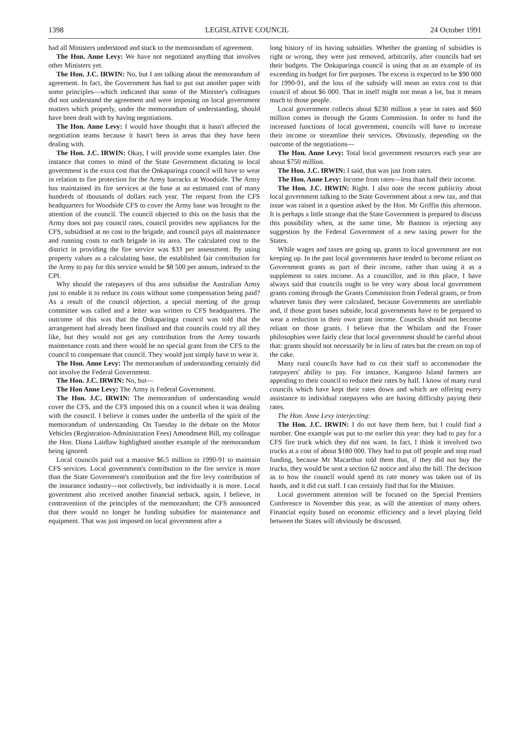1398 LEGISLATIVE COUNCIL 24 October 1991
had all Ministers understood and stuck to the memorandum of agreement.
The Hon. Anne Levy: We have not negotiated anything that involves other Ministers yet.
The Hon. J.C. IRWIN: No, but I am talking about the memorandum of agreement. In fact, the Government has had to put out another paper with some principles—which indicated that some of the Minister's colleagues did not understand the agreement and were imposing on local government matters which properly, under the memorandum of understanding, should have been dealt with by having negotiations.
The Hon. Anne Levy: I would have thought that it hasn't affected the negotiation teams because it hasn't been in areas that they have been dealing with.
The Hon. J.C. IRWIN: Okay, I will provide some examples later. One instance that comes to mind of the State Government dictating to local government is the extra cost that the Onkaparinga council will have to wear in relation to fire protection for the Army barracks at Woodside. The Army has maintained its fire services at the base at an estimated cost of many hundreds of thousands of dollars each year. The request from the CFS headquarters for Woodside CFS to cover the Army base was brought to the attention of the council. The council objected to this on the basis that the Army does not pay council rates, council provides new appliances for the CFS, subsidised at no cost to the brigade, and council pays all maintenance and running costs to each brigade in its area. The calculated cost to the district in providing the fire service was $33 per assessment. By using property values as a calculating base, the established fair contribution for the Army to pay for this service would be $8 500 per annum, indexed to the CPI.
Why should the ratepayers of this area subsidise the Australian Army just to enable it to reduce its costs without some compensation being paid? As a result of the council objection, a special meeting of the group committee was called and a letter was written to CFS headquarters. The outcome of this was that the Onkaparinga council was told that the arrangement had already been finalised and that councils could try all they like, but they would not get any contribution from the Army towards maintenance costs and there would be no special grant from the CFS to the council to compensate that council. They would just simply have to wear it.
The Hon. Anne Levy: The memorandum of understanding certainly did not involve the Federal Government.
The Hon. J.C. IRWIN: No, but—
The Hon Anne Levy: The Army is Federal Government.
The Hon. J.C. IRWIN: The memorandum of understanding would cover the CFS, and the CFS imposed this on a council when it was dealing with the council. I believe it comes under the umbrella of the spirit of the memorandum of understanding. On Tuesday in the debate on the Motor Vehicles (Registration-Administration Fees) Amendment Bill, my colleague the Hon. Diana Laidlaw highlighted another example of the memorandum being ignored.
Local councils paid out a massive $6.5 million in 1990-91 to maintain CFS services. Local government's contribution to the fire service is more than the State Government's contribution and the fire levy contribution of the insurance industry—not collectively, but individually it is more. Local government also received another financial setback, again, I believe, in contravention of the principles of the memorandum; the CFS announced that there would no longer be funding subsidies for maintenance and equipment. That was just imposed on local government after a
long history of its having subsidies. Whether the granting of subsidies is right or wrong, they were just removed, arbitrarily, after councils had set their budgets. The Onkaparinga council is using that as an example of its exceeding its budget for fire purposes. The excess is expected to be $90 000 for 1990-91, and the loss of the subsidy will mean an extra cost to that council of about $6 000. That in itself might not mean a lot, but it means much to those people.
Local government collects about $230 million a year in rates and $60 million comes in through the Grants Commission. In order to fund the increased functions of local government, councils will have to increase their income or streamline their services. Obviously, depending on the outcome of the negotiations—
The Hon. Anne Levy: Total local government resources each year are about $750 million.
The Hon. J.C. IRWIN: I said, that was just from rates.
The Hon. Anne Levy: Income from rates—less than half their income.
The Hon. J.C. IRWIN: Right. I also note the recent publicity about local government talking to the State Government about a new tax, and that issue was raised in a question asked by the Hon. Mr Griffin this afternoon. It is perhaps a little strange that the State Government is prepared to discuss this possibility when, at the same time, Mr Bannon is rejecting any suggestion by the Federal Government of a new taxing power for the States.
While wages and taxes are going up, grants to local government are not keeping up. In the past local governments have tended to become reliant on Government grants as part of their income, rather than using it as a supplement to rates income. As a councillor, and in this place, I have always said that councils ought to be very wary about local government grants coming through the Grants Commission from Federal grants, or from whatever basis they were calculated, because Governments are unreliable and, if those grant bases subside, local governments have to be prepared to wear a reduction in their own grant income. Councils should not become reliant on those grants. I believe that the Whitlam and the Fraser philosophies were fairly clear that local government should be careful about that: grants should not necessarily be in lieu of rates but the cream on top of the cake.
Many rural councils have had to cut their staff to accommodate the ratepayers' ability to pay. For instance, Kangaroo Island farmers are appealing to their council to reduce their rates by half. I know of many rural councils which have kept their rates down and which are offering every assistance to individual ratepayers who are having difficulty paying their rates.
The Hon. Anne Levy interjecting:
The Hon. J.C. IRWIN: I do not have them here, but I could find a number. One example was put to me earlier this year: they had to pay for a CFS fire truck which they did not want. In fact, I think it involved two trucks at a cost of about $180 000. They had to put off people and stop road funding, because Mr Macarthur told them that, if they did not buy the trucks, they would be sent a section 62 notice and also the bill. The decision as to how the council would spend its rate money was taken out of its hands, and it did cut staff. I can certainly find that for the Minister.
Local government attention will be focused on the Special Premiers Conference in November this year, as will the attention of many others. Financial equity based on economic efficiency and a level playing field between the States will obviously be discussed.